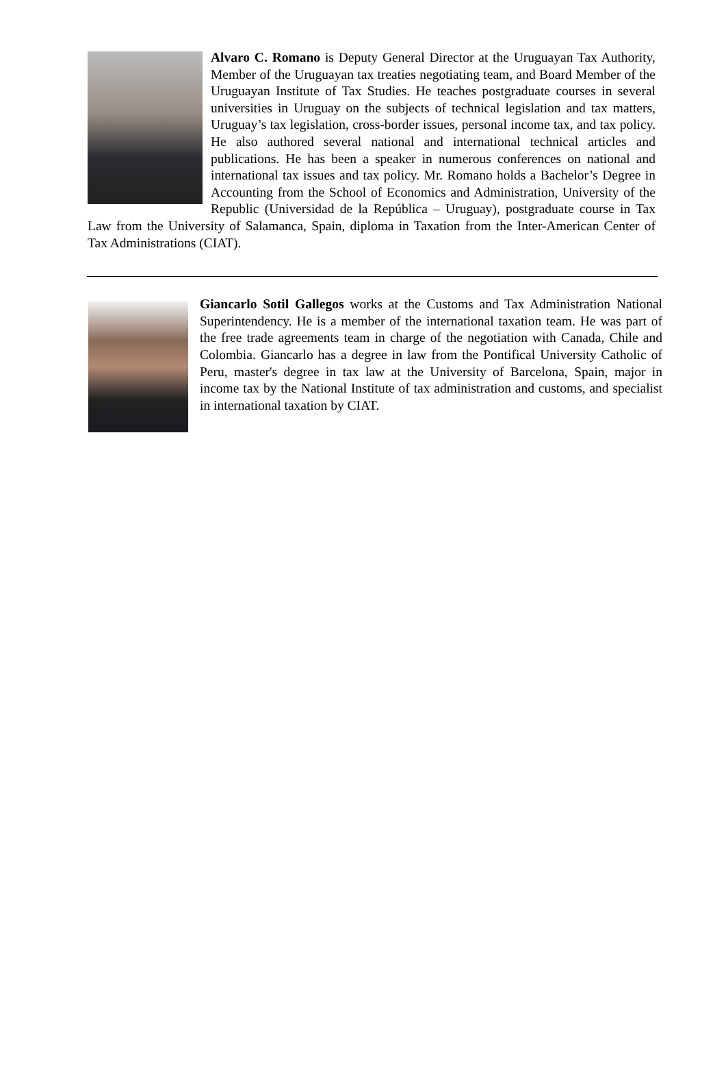Alvaro C. Romano is Deputy General Director at the Uruguayan Tax Authority, Member of the Uruguayan tax treaties negotiating team, and Board Member of the Uruguayan Institute of Tax Studies. He teaches postgraduate courses in several universities in Uruguay on the subjects of technical legislation and tax matters, Uruguay’s tax legislation, cross-border issues, personal income tax, and tax policy. He also authored several national and international technical articles and publications. He has been a speaker in numerous conferences on national and international tax issues and tax policy. Mr. Romano holds a Bachelor’s Degree in Accounting from the School of Economics and Administration, University of the Republic (Universidad de la República – Uruguay), postgraduate course in Tax Law from the University of Salamanca, Spain, diploma in Taxation from the Inter-American Center of Tax Administrations (CIAT).
Giancarlo Sotil Gallegos works at the Customs and Tax Administration National Superintendency. He is a member of the international taxation team. He was part of the free trade agreements team in charge of the negotiation with Canada, Chile and Colombia. Giancarlo has a degree in law from the Pontifical University Catholic of Peru, master's degree in tax law at the University of Barcelona, Spain, major in income tax by the National Institute of tax administration and customs, and specialist in international taxation by CIAT.